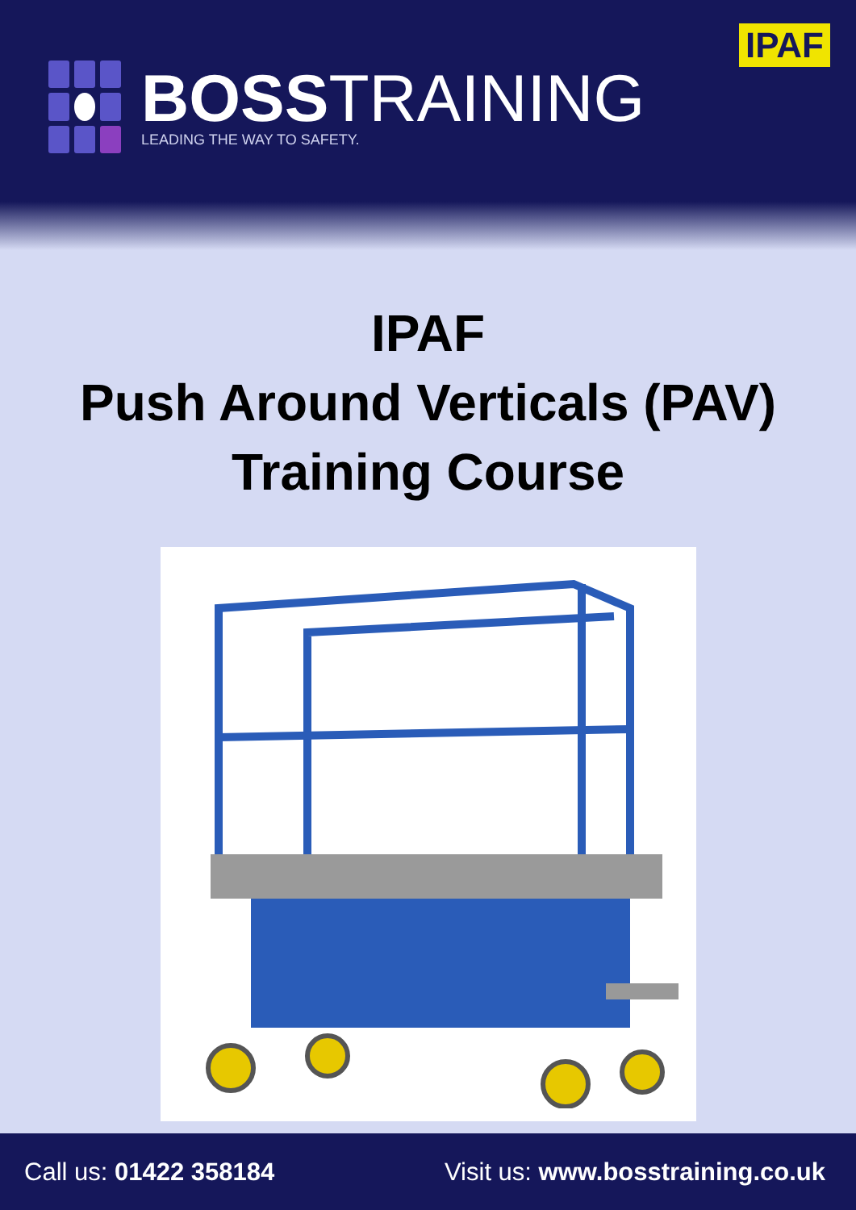IPAF
BOSSTRAINING
LEADING THE WAY TO SAFETY.
IPAF
Push Around Verticals (PAV)
Training Course
Call us: 01422 358184 Visit us: www.bosstraining.co.uk